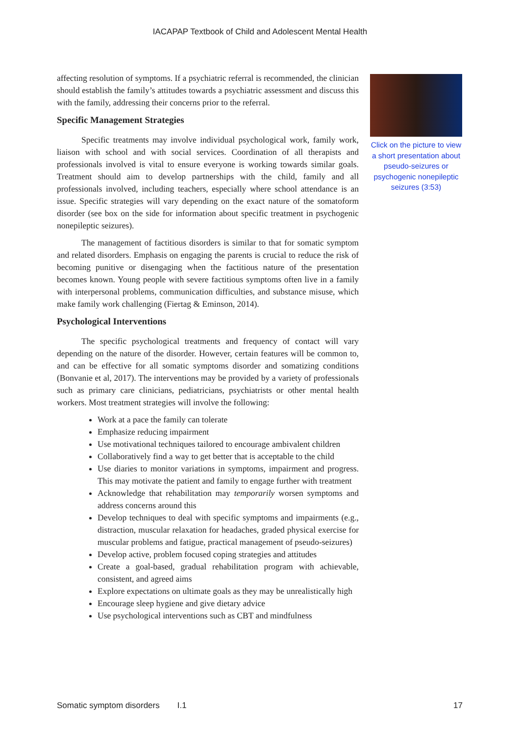IACAPAP Textbook of Child and Adolescent Mental Health
affecting resolution of symptoms. If a psychiatric referral is recommended, the clinician should establish the family’s attitudes towards a psychiatric assessment and discuss this with the family, addressing their concerns prior to the referral.
Specific Management Strategies
Specific treatments may involve individual psychological work, family work, liaison with school and with social services. Coordination of all therapists and professionals involved is vital to ensure everyone is working towards similar goals. Treatment should aim to develop partnerships with the child, family and all professionals involved, including teachers, especially where school attendance is an issue. Specific strategies will vary depending on the exact nature of the somatoform disorder (see box on the side for information about specific treatment in psychogenic nonepileptic seizures).
The management of factitious disorders is similar to that for somatic symptom and related disorders. Emphasis on engaging the parents is crucial to reduce the risk of becoming punitive or disengaging when the factitious nature of the presentation becomes known. Young people with severe factitious symptoms often live in a family with interpersonal problems, communication difficulties, and substance misuse, which make family work challenging (Fiertag & Eminson, 2014).
Psychological Interventions
The specific psychological treatments and frequency of contact will vary depending on the nature of the disorder. However, certain features will be common to, and can be effective for all somatic symptoms disorder and somatizing conditions (Bonvanie et al, 2017). The interventions may be provided by a variety of professionals such as primary care clinicians, pediatricians, psychiatrists or other mental health workers. Most treatment strategies will involve the following:
Work at a pace the family can tolerate
Emphasize reducing impairment
Use motivational techniques tailored to encourage ambivalent children
Collaboratively find a way to get better that is acceptable to the child
Use diaries to monitor variations in symptoms, impairment and progress. This may motivate the patient and family to engage further with treatment
Acknowledge that rehabilitation may temporarily worsen symptoms and address concerns around this
Develop techniques to deal with specific symptoms and impairments (e.g., distraction, muscular relaxation for headaches, graded physical exercise for muscular problems and fatigue, practical management of pseudo-seizures)
Develop active, problem focused coping strategies and attitudes
Create a goal-based, gradual rehabilitation program with achievable, consistent, and agreed aims
Explore expectations on ultimate goals as they may be unrealistically high
Encourage sleep hygiene and give dietary advice
Use psychological interventions such as CBT and mindfulness
Click on the picture to view a short presentation about pseudo-seizures or psychogenic nonepileptic seizures (3:53)
Somatic symptom disorders I.1 17